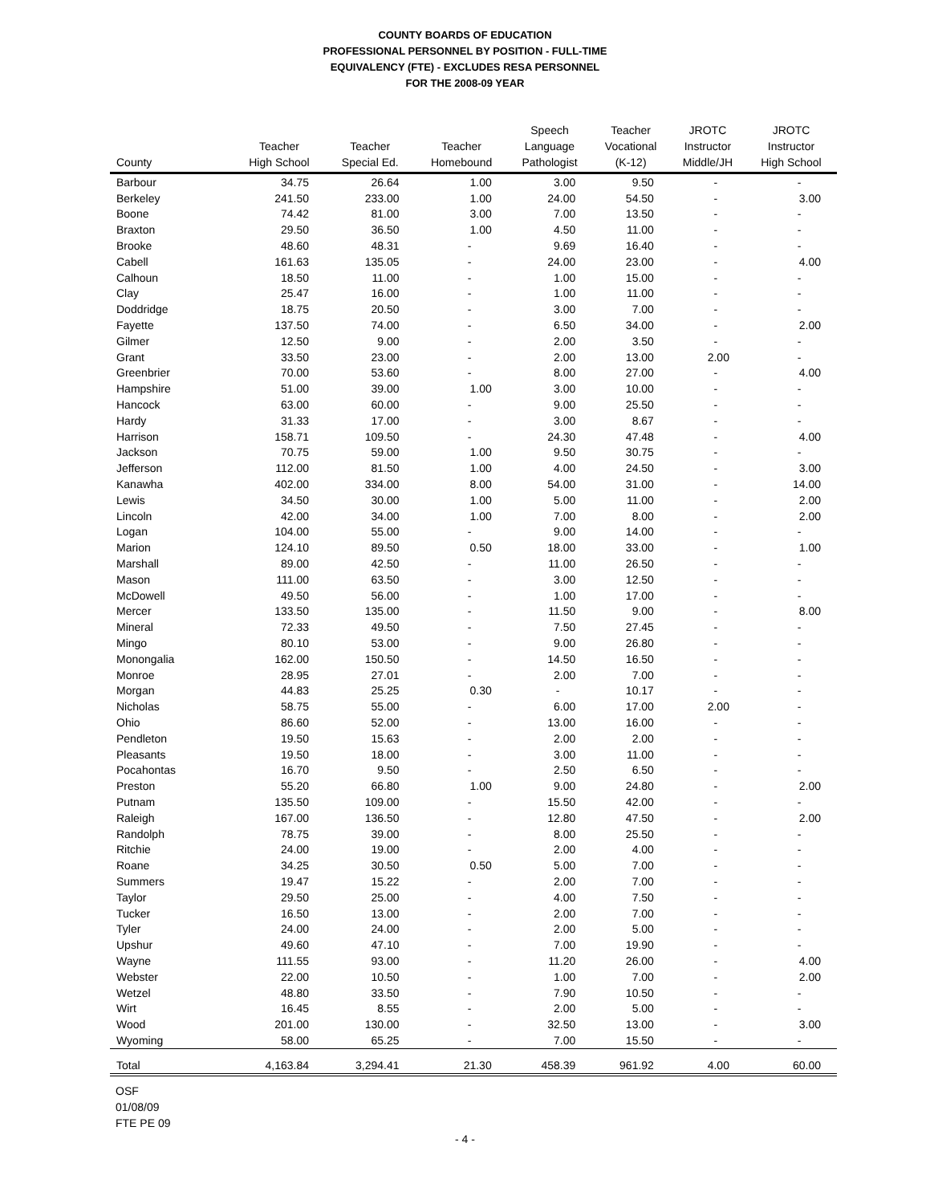COUNTY BOARDS OF EDUCATION
PROFESSIONAL PERSONNEL BY POSITION - FULL-TIME
EQUIVALENCY (FTE) - EXCLUDES RESA PERSONNEL
FOR THE 2008-09 YEAR
| County | Teacher High School | Teacher Special Ed. | Teacher Homebound | Speech Language Pathologist | Teacher Vocational (K-12) | JROTC Instructor Middle/JH | JROTC Instructor High School |
| --- | --- | --- | --- | --- | --- | --- | --- |
| Barbour | 34.75 | 26.64 | 1.00 | 3.00 | 9.50 | - | - |
| Berkeley | 241.50 | 233.00 | 1.00 | 24.00 | 54.50 | - | 3.00 |
| Boone | 74.42 | 81.00 | 3.00 | 7.00 | 13.50 | - | - |
| Braxton | 29.50 | 36.50 | 1.00 | 4.50 | 11.00 | - | - |
| Brooke | 48.60 | 48.31 | - | 9.69 | 16.40 | - | - |
| Cabell | 161.63 | 135.05 | - | 24.00 | 23.00 | - | 4.00 |
| Calhoun | 18.50 | 11.00 | - | 1.00 | 15.00 | - | - |
| Clay | 25.47 | 16.00 | - | 1.00 | 11.00 | - | - |
| Doddridge | 18.75 | 20.50 | - | 3.00 | 7.00 | - | - |
| Fayette | 137.50 | 74.00 | - | 6.50 | 34.00 | - | 2.00 |
| Gilmer | 12.50 | 9.00 | - | 2.00 | 3.50 | - | - |
| Grant | 33.50 | 23.00 | - | 2.00 | 13.00 | 2.00 | - |
| Greenbrier | 70.00 | 53.60 | - | 8.00 | 27.00 | - | 4.00 |
| Hampshire | 51.00 | 39.00 | 1.00 | 3.00 | 10.00 | - | - |
| Hancock | 63.00 | 60.00 | - | 9.00 | 25.50 | - | - |
| Hardy | 31.33 | 17.00 | - | 3.00 | 8.67 | - | - |
| Harrison | 158.71 | 109.50 | - | 24.30 | 47.48 | - | 4.00 |
| Jackson | 70.75 | 59.00 | 1.00 | 9.50 | 30.75 | - | - |
| Jefferson | 112.00 | 81.50 | 1.00 | 4.00 | 24.50 | - | 3.00 |
| Kanawha | 402.00 | 334.00 | 8.00 | 54.00 | 31.00 | - | 14.00 |
| Lewis | 34.50 | 30.00 | 1.00 | 5.00 | 11.00 | - | 2.00 |
| Lincoln | 42.00 | 34.00 | 1.00 | 7.00 | 8.00 | - | 2.00 |
| Logan | 104.00 | 55.00 | - | 9.00 | 14.00 | - | - |
| Marion | 124.10 | 89.50 | 0.50 | 18.00 | 33.00 | - | 1.00 |
| Marshall | 89.00 | 42.50 | - | 11.00 | 26.50 | - | - |
| Mason | 111.00 | 63.50 | - | 3.00 | 12.50 | - | - |
| McDowell | 49.50 | 56.00 | - | 1.00 | 17.00 | - | - |
| Mercer | 133.50 | 135.00 | - | 11.50 | 9.00 | - | 8.00 |
| Mineral | 72.33 | 49.50 | - | 7.50 | 27.45 | - | - |
| Mingo | 80.10 | 53.00 | - | 9.00 | 26.80 | - | - |
| Monongalia | 162.00 | 150.50 | - | 14.50 | 16.50 | - | - |
| Monroe | 28.95 | 27.01 | - | 2.00 | 7.00 | - | - |
| Morgan | 44.83 | 25.25 | 0.30 | - | 10.17 | - | - |
| Nicholas | 58.75 | 55.00 | - | 6.00 | 17.00 | 2.00 | - |
| Ohio | 86.60 | 52.00 | - | 13.00 | 16.00 | - | - |
| Pendleton | 19.50 | 15.63 | - | 2.00 | 2.00 | - | - |
| Pleasants | 19.50 | 18.00 | - | 3.00 | 11.00 | - | - |
| Pocahontas | 16.70 | 9.50 | - | 2.50 | 6.50 | - | - |
| Preston | 55.20 | 66.80 | 1.00 | 9.00 | 24.80 | - | 2.00 |
| Putnam | 135.50 | 109.00 | - | 15.50 | 42.00 | - | - |
| Raleigh | 167.00 | 136.50 | - | 12.80 | 47.50 | - | 2.00 |
| Randolph | 78.75 | 39.00 | - | 8.00 | 25.50 | - | - |
| Ritchie | 24.00 | 19.00 | - | 2.00 | 4.00 | - | - |
| Roane | 34.25 | 30.50 | 0.50 | 5.00 | 7.00 | - | - |
| Summers | 19.47 | 15.22 | - | 2.00 | 7.00 | - | - |
| Taylor | 29.50 | 25.00 | - | 4.00 | 7.50 | - | - |
| Tucker | 16.50 | 13.00 | - | 2.00 | 7.00 | - | - |
| Tyler | 24.00 | 24.00 | - | 2.00 | 5.00 | - | - |
| Upshur | 49.60 | 47.10 | - | 7.00 | 19.90 | - | - |
| Wayne | 111.55 | 93.00 | - | 11.20 | 26.00 | - | 4.00 |
| Webster | 22.00 | 10.50 | - | 1.00 | 7.00 | - | 2.00 |
| Wetzel | 48.80 | 33.50 | - | 7.90 | 10.50 | - | - |
| Wirt | 16.45 | 8.55 | - | 2.00 | 5.00 | - | - |
| Wood | 201.00 | 130.00 | - | 32.50 | 13.00 | - | 3.00 |
| Wyoming | 58.00 | 65.25 | - | 7.00 | 15.50 | - | - |
| Total | 4,163.84 | 3,294.41 | 21.30 | 458.39 | 961.92 | 4.00 | 60.00 |
OSF
01/08/09
FTE PE 09
- 4 -